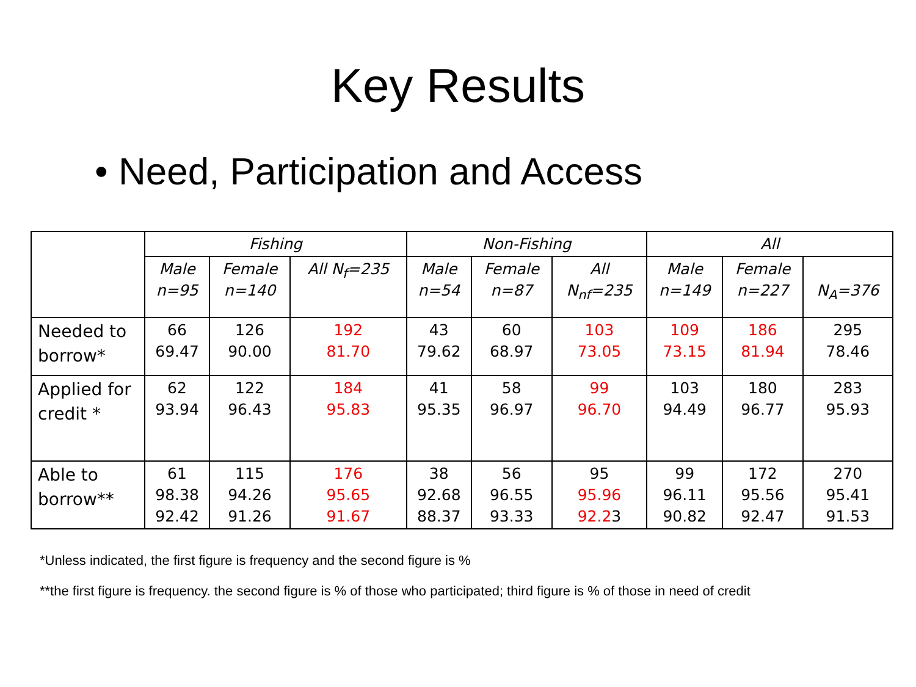Key Results
• Need, Participation and Access
| | Fishing | | | Non-Fishing | | | All | | |
| --- | --- | --- | --- | --- | --- | --- | --- | --- | --- |
| | Male n=95 | Female n=140 | All N<sub>f</sub>=235 | Male n=54 | Female n=87 | All N<sub>nf</sub>=235 | Male n=149 | Female n=227 | N<sub>A</sub>=376 |
| Needed to borrow* | 66 69.47 | 126 90.00 | 192 81.70 | 43 79.62 | 60 68.97 | 103 73.05 | 109 73.15 | 186 81.94 | 295 78.46 |
| Applied for credit * | 62 93.94 | 122 96.43 | 184 95.83 | 41 95.35 | 58 96.97 | 99 96.70 | 103 94.49 | 180 96.77 | 283 95.93 |
| Able to borrow** | 61 98.38 92.42 | 115 94.26 91.26 | 176 95.65 91.67 | 38 92.68 88.37 | 56 96.55 93.33 | 95 95.96 92.2 3 | 99 96.11 90.82 | 172 95.56 92.47 | 270 95.41 91.53 |
*Unless indicated, the first figure is frequency and the second figure is %
**the first figure is frequency. the second figure is % of those who participated; third figure is % of those in need of credit